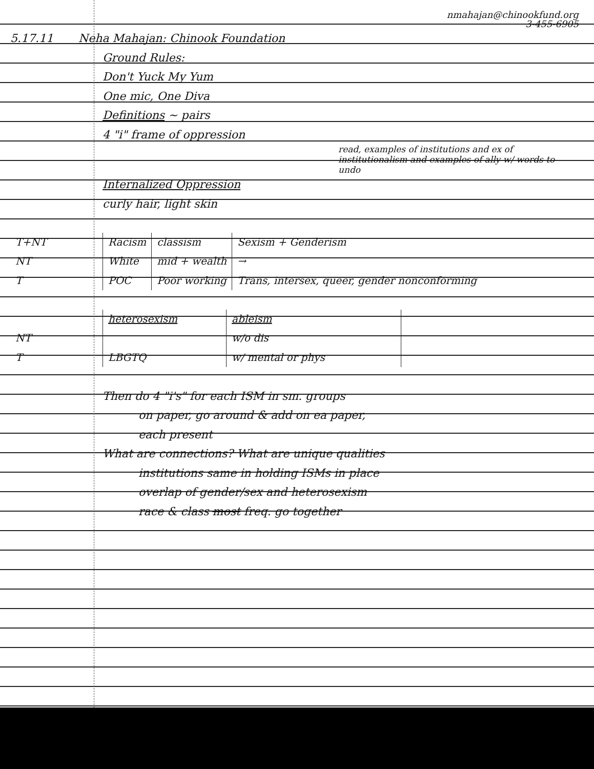nmahajan@chinookfund.org
3-455-6905
5.17.11 Neha Mahajan: Chinook Foundation
Ground Rules:
Don't Yuck My Yum
One mic, One Diva
Definitions ~ pairs
4 "i" frame of oppression
read, examples of institutions and ex of institutionalism and examples of ally w/ words to undo
Internalized Oppression
curly hair, light skin
| T+NT | Racism | classism | Sexism + Genderism |
| NT | White | mid + wealth | → |
| T | POC | Poor working | Trans, intersex, queer, gender nonconforming |
| | heterosexism | ableism | |
| NT | | w/o dis | |
| T | LBGTQ | w/ mental or phys | |
Then do 4 "i's" for each ISM in sm. groups
on paper, go around & add on ea paper,
each present
What are connections? What are unique qualities
institutions same in holding ISMs in place
overlap of gender/sex and heterosexism
race & class most freq. go together